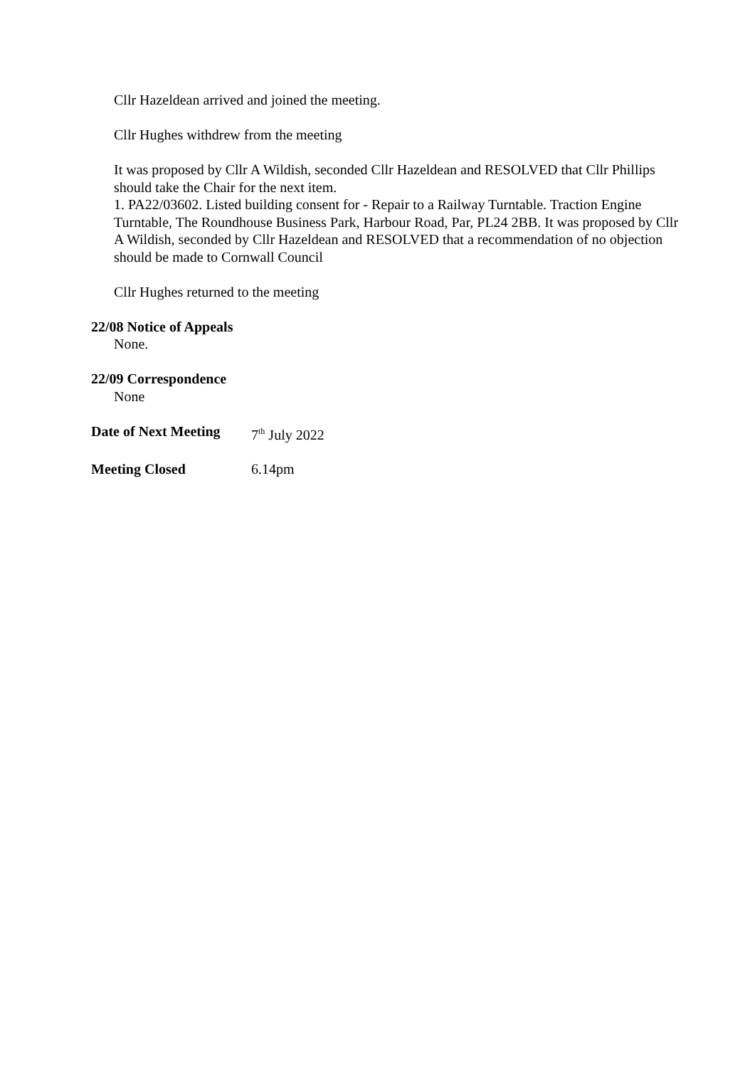Cllr Hazeldean arrived and joined the meeting.
Cllr Hughes withdrew from the meeting
It was proposed by Cllr A Wildish, seconded Cllr Hazeldean and RESOLVED that Cllr Phillips should take the Chair for the next item.
1. PA22/03602. Listed building consent for - Repair to a Railway Turntable. Traction Engine Turntable, The Roundhouse Business Park, Harbour Road, Par, PL24 2BB. It was proposed by Cllr A Wildish, seconded by Cllr Hazeldean and RESOLVED that a recommendation of no objection should be made to Cornwall Council
Cllr Hughes returned to the meeting
22/08 Notice of Appeals
None.
22/09 Correspondence
None
Date of Next Meeting 7<sup>th</sup> July 2022
Meeting Closed 6.14pm